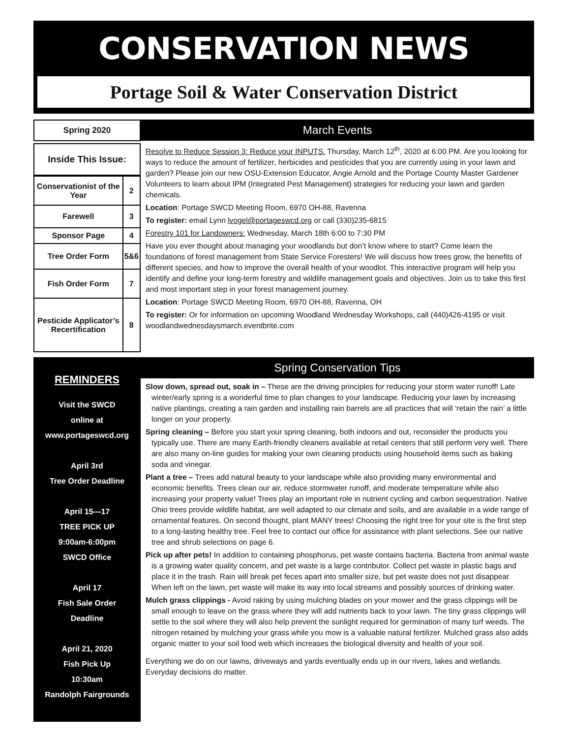CONSERVATION NEWS
Portage Soil & Water Conservation District
Spring 2020
Inside This Issue:
| Conservationist of the Year | 2 |
| Farewell | 3 |
| Sponsor Page | 4 |
| Tree Order Form | 5&6 |
| Fish Order Form | 7 |
| Pesticide Applicator’s Recertification | 8 |
March Events
Resolve to Reduce Session 3: Reduce your INPUTS. Thursday, March 12<sup>th</sup>, 2020 at 6:00 PM. Are you looking for ways to reduce the amount of fertilizer, herbicides and pesticides that you are currently using in your lawn and garden? Please join our new OSU-Extension Educator, Angie Arnold and the Portage County Master Gardener Volunteers to learn about IPM (Integrated Pest Management) strategies for reducing your lawn and garden chemicals.
Location: Portage SWCD Meeting Room, 6970 OH-88, Ravenna
To register: email Lynn lvogel@portageswcd.org or call (330)235-6815
Forestry 101 for Landowners: Wednesday, March 18th 6:00 to 7:30 PM
Have you ever thought about managing your woodlands but don’t know where to start? Come learn the foundations of forest management from State Service Foresters! We will discuss how trees grow, the benefits of different species, and how to improve the overall health of your woodlot. This interactive program will help you identify and define your long-term forestry and wildlife management goals and objectives. Join us to take this first and most important step in your forest management journey.
Location: Portage SWCD Meeting Room, 6970 OH-88, Ravenna, OH
To register: Or for information on upcoming Woodland Wednesday Workshops, call (440)426-4195 or visit woodlandwednesdaysmarch.eventbrite.com
REMINDERS
Visit the SWCD
online at
www.portageswcd.org
April 3rd
Tree Order Deadline
April 15—17
TREE PICK UP
9:00am-6:00pm
SWCD Office
April 17
Fish Sale Order
Deadline
April 21, 2020
Fish Pick Up
10:30am
Randolph Fairgrounds
Spring Conservation Tips
Slow down, spread out, soak in – These are the driving principles for reducing your storm water runoff! Late winter/early spring is a wonderful time to plan changes to your landscape. Reducing your lawn by increasing native plantings, creating a rain garden and installing rain barrels are all practices that will ‘retain the rain’ a little longer on your property.
Spring cleaning – Before you start your spring cleaning, both indoors and out, reconsider the products you typically use. There are many Earth-friendly cleaners available at retail centers that still perform very well. There are also many on-line guides for making your own cleaning products using household items such as baking soda and vinegar.
Plant a tree – Trees add natural beauty to your landscape while also providing many environmental and economic benefits. Trees clean our air, reduce stormwater runoff, and moderate temperature while also increasing your property value! Trees play an important role in nutrient cycling and carbon sequestration. Native Ohio trees provide wildlife habitat, are well adapted to our climate and soils, and are available in a wide range of ornamental features. On second thought, plant MANY trees! Choosing the right tree for your site is the first step to a long-lasting healthy tree. Feel free to contact our office for assistance with plant selections. See our native tree and shrub selections on page 6.
Pick up after pets! In addition to containing phosphorus, pet waste contains bacteria. Bacteria from animal waste is a growing water quality concern, and pet waste is a large contributor. Collect pet waste in plastic bags and place it in the trash. Rain will break pet feces apart into smaller size, but pet waste does not just disappear. When left on the lawn, pet waste will make its way into local streams and possibly sources of drinking water.
Mulch grass clippings - Avoid raking by using mulching blades on your mower and the grass clippings will be small enough to leave on the grass where they will add nutrients back to your lawn. The tiny grass clippings will settle to the soil where they will also help prevent the sunlight required for germination of many turf weeds. The nitrogen retained by mulching your grass while you mow is a valuable natural fertilizer. Mulched grass also adds organic matter to your soil food web which increases the biological diversity and health of your soil.
Everything we do on our lawns, driveways and yards eventually ends up in our rivers, lakes and wetlands. Everyday decisions do matter.